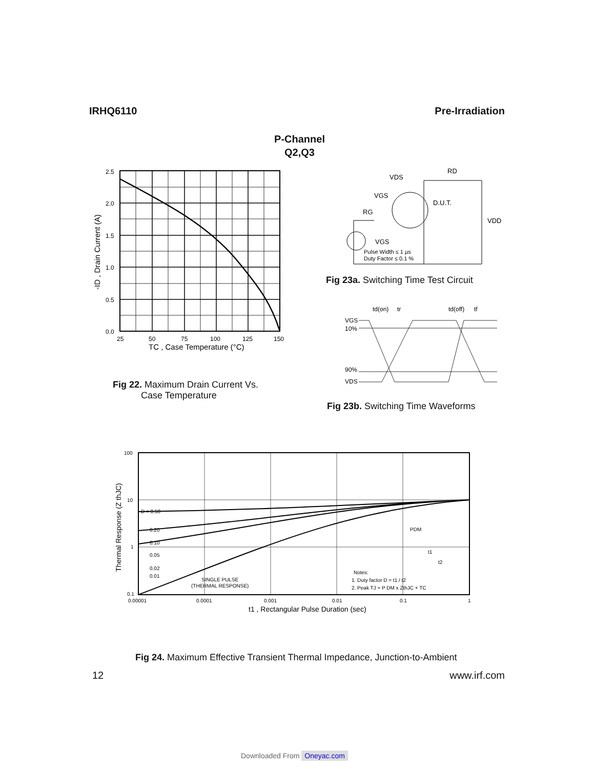IRHQ6110 Pre-Irradiation
P-Channel
Q2,Q3
2.5
2.0
1.5
1.0
0.5
0.0
25
50
75
100
125
150
TC , Case Temperature (°C)
-ID , Drain Current (A)
Fig 22. Maximum Drain Current Vs.
Case Temperature
VDS
RD
VGS
RG
D.U.T.
VDD
VGS
Pulse Width ≤ 1 µs
Duty Factor ≤ 0.1 %
Fig 23a. Switching Time Test Circuit
VGS
10%
90%
VDS
td(on)
tr
td(off)
tf
Fig 23b. Switching Time Waveforms
100
10
1
0.1
D = 0.50
0.20
0.10
0.05
0.02
0.01
SINGLE PULSE
(THERMAL RESPONSE)
PDM
t1
t2
Notes:
1. Duty factor D = t1 / t2
2. Peak TJ = P DM x ZthJC + TC
0.00001
0.0001
0.001
0.01
0.1
1
t1 , Rectangular Pulse Duration (sec)
Thermal Response (Z thJC)
Fig 24. Maximum Effective Transient Thermal Impedance, Junction-to-Ambient
12 www.irf.com
Downloaded From Oneyac.com